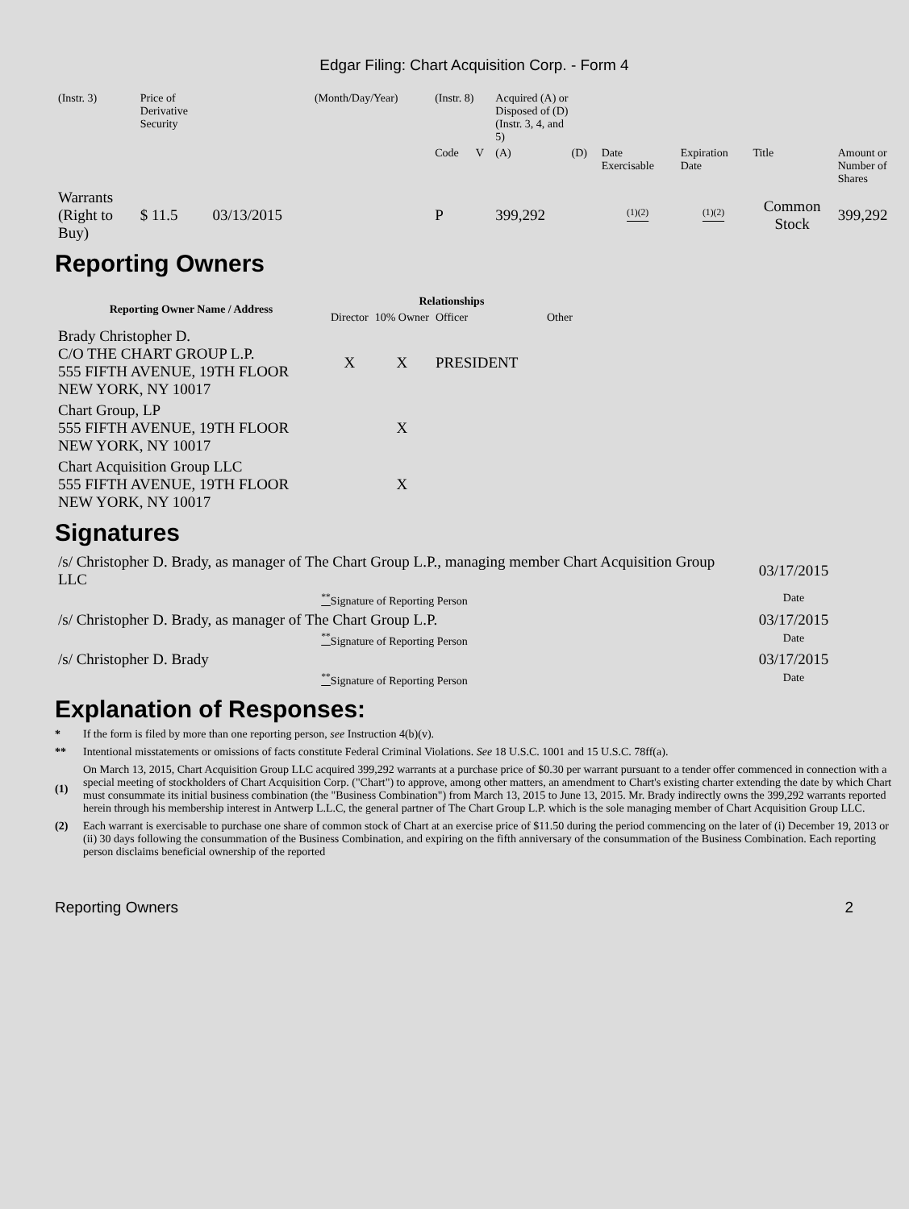Edgar Filing: Chart Acquisition Corp. - Form 4
| (Instr. 3) | Price of Derivative Security | | (Month/Day/Year) | (Instr. 8) | | Acquired (A) or Disposed of (D) (Instr. 3, 4, and 5) | | | | | |
| | | | | Code | V | (A) | (D) | Date Exercisable | Expiration Date | Title | Amount or Number of Shares |
| Warrants (Right to Buy) | $ 11.5 | 03/13/2015 | | P | | 399,292 | | <sup>(1)(2)</sup> | <sup>(1)(2)</sup> | Common Stock | 399,292 |
Reporting Owners
| Reporting Owner Name / Address | Relationships | | | |
| --- | --- | --- | --- | --- |
| | Director | 10% Owner | Officer | Other |
| Brady Christopher D. C/O THE CHART GROUP L.P. 555 FIFTH AVENUE, 19TH FLOOR NEW YORK, NY 10017 | X | X | PRESIDENT | |
| Chart Group, LP 555 FIFTH AVENUE, 19TH FLOOR NEW YORK, NY 10017 | | X | | |
| Chart Acquisition Group LLC 555 FIFTH AVENUE, 19TH FLOOR NEW YORK, NY 10017 | | X | | |
Signatures
| /s/ Christopher D. Brady, as manager of The Chart Group L.P., managing member Chart Acquisition Group LLC | 03/17/2015 |
| <sup>**</sup> Signature of Reporting Person | Date |
| /s/ Christopher D. Brady, as manager of The Chart Group L.P. | 03/17/2015 |
| <sup>**</sup> Signature of Reporting Person | Date |
| /s/ Christopher D. Brady | 03/17/2015 |
| <sup>**</sup> Signature of Reporting Person | Date |
Explanation of Responses:
* If the form is filed by more than one reporting person, see Instruction 4(b)(v).
** Intentional misstatements or omissions of facts constitute Federal Criminal Violations. See 18 U.S.C. 1001 and 15 U.S.C. 78ff(a).
(1) On March 13, 2015, Chart Acquisition Group LLC acquired 399,292 warrants at a purchase price of $0.30 per warrant pursuant to a tender offer commenced in connection with a special meeting of stockholders of Chart Acquisition Corp. ("Chart") to approve, among other matters, an amendment to Chart's existing charter extending the date by which Chart must consummate its initial business combination (the "Business Combination") from March 13, 2015 to June 13, 2015. Mr. Brady indirectly owns the 399,292 warrants reported herein through his membership interest in Antwerp L.L.C, the general partner of The Chart Group L.P. which is the sole managing member of Chart Acquisition Group LLC.
(2) Each warrant is exercisable to purchase one share of common stock of Chart at an exercise price of $11.50 during the period commencing on the later of (i) December 19, 2013 or (ii) 30 days following the consummation of the Business Combination, and expiring on the fifth anniversary of the consummation of the Business Combination. Each reporting person disclaims beneficial ownership of the reported
Reporting Owners 2